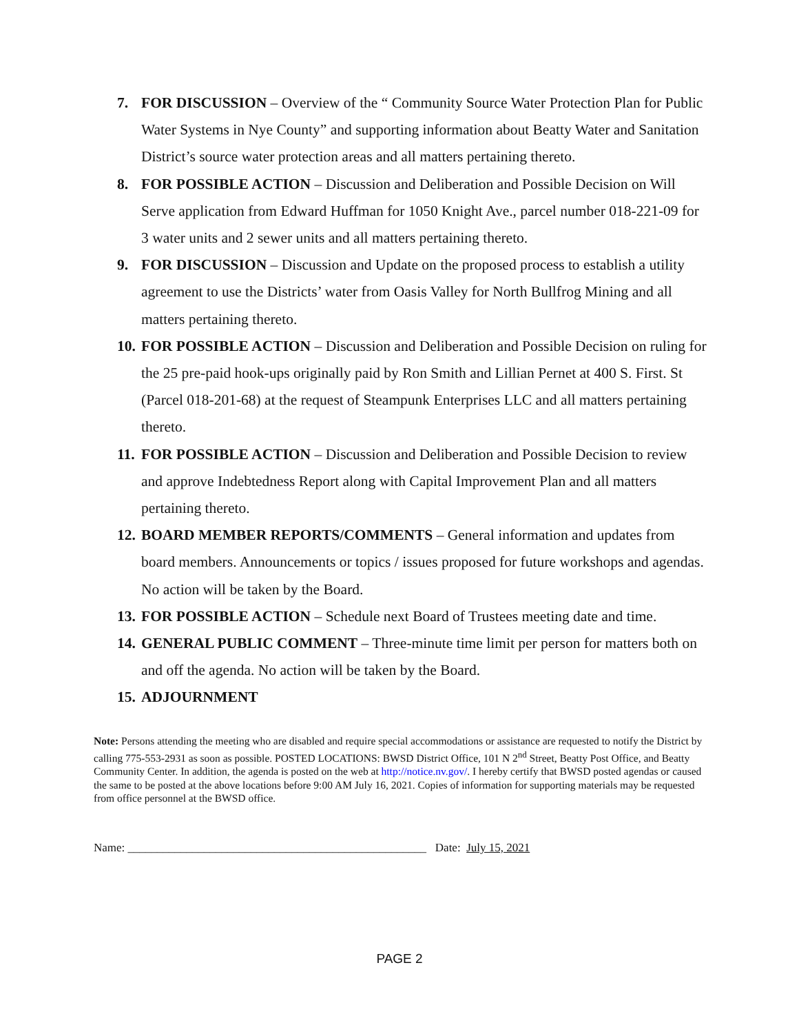7. FOR DISCUSSION – Overview of the “ Community Source Water Protection Plan for Public Water Systems in Nye County” and supporting information about Beatty Water and Sanitation District’s source water protection areas and all matters pertaining thereto.
8. FOR POSSIBLE ACTION – Discussion and Deliberation and Possible Decision on Will Serve application from Edward Huffman for 1050 Knight Ave., parcel number 018-221-09 for 3 water units and 2 sewer units and all matters pertaining thereto.
9. FOR DISCUSSION – Discussion and Update on the proposed process to establish a utility agreement to use the Districts’ water from Oasis Valley for North Bullfrog Mining and all matters pertaining thereto.
10. FOR POSSIBLE ACTION – Discussion and Deliberation and Possible Decision on ruling for the 25 pre-paid hook-ups originally paid by Ron Smith and Lillian Pernet at 400 S. First. St (Parcel 018-201-68) at the request of Steampunk Enterprises LLC and all matters pertaining thereto.
11. FOR POSSIBLE ACTION – Discussion and Deliberation and Possible Decision to review and approve Indebtedness Report along with Capital Improvement Plan and all matters pertaining thereto.
12. BOARD MEMBER REPORTS/COMMENTS – General information and updates from board members. Announcements or topics / issues proposed for future workshops and agendas. No action will be taken by the Board.
13. FOR POSSIBLE ACTION – Schedule next Board of Trustees meeting date and time.
14. GENERAL PUBLIC COMMENT – Three-minute time limit per person for matters both on and off the agenda. No action will be taken by the Board.
15. ADJOURNMENT
Note: Persons attending the meeting who are disabled and require special accommodations or assistance are requested to notify the District by calling 775-553-2931 as soon as possible. POSTED LOCATIONS: BWSD District Office, 101 N 2<sup>nd</sup> Street, Beatty Post Office, and Beatty Community Center. In addition, the agenda is posted on the web at http://notice.nv.gov/. I hereby certify that BWSD posted agendas or caused the same to be posted at the above locations before 9:00 AM July 16, 2021. Copies of information for supporting materials may be requested from office personnel at the BWSD office.
Name: ___________________________________________________ Date: July 15, 2021
PAGE 2